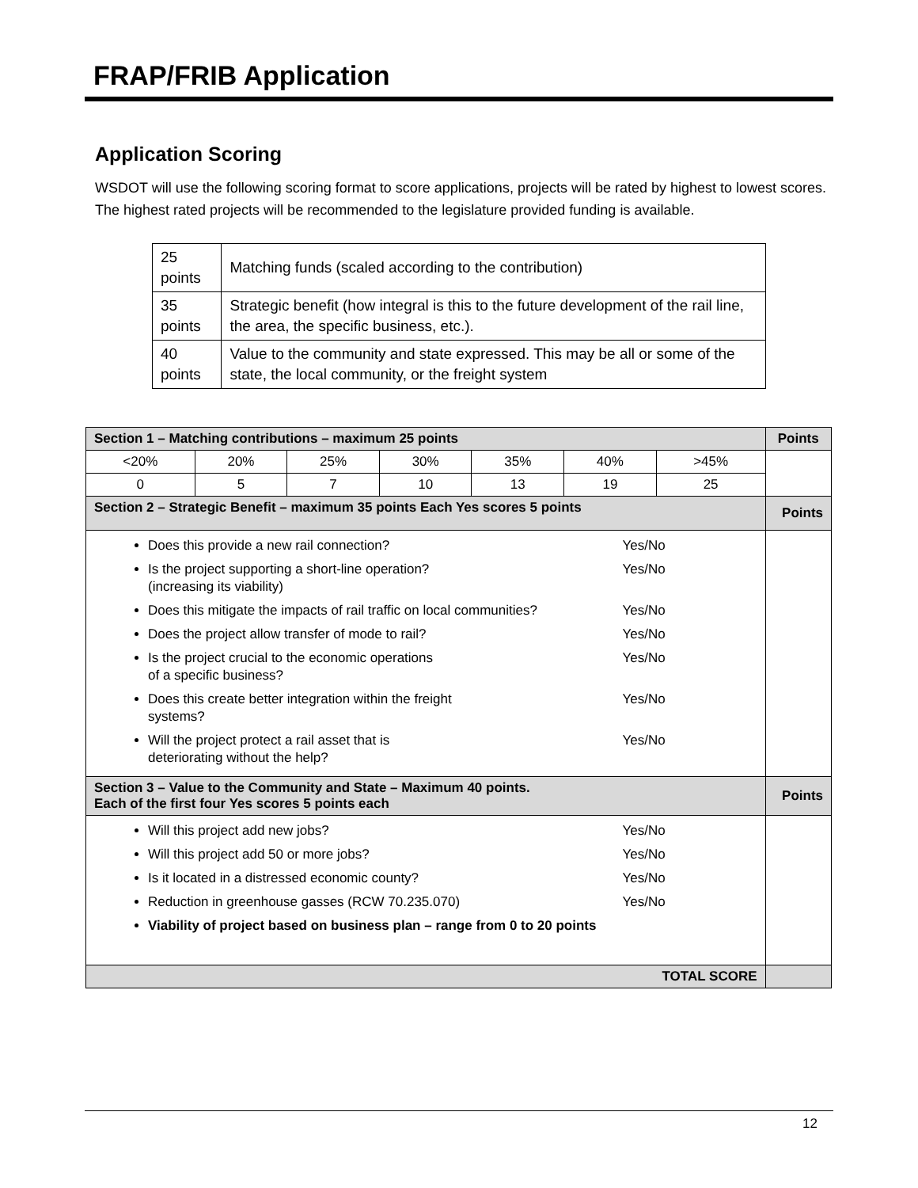FRAP/FRIB Application
Application Scoring
WSDOT will use the following scoring format to score applications, projects will be rated by highest to lowest scores. The highest rated projects will be recommended to the legislature provided funding is available.
| 25 points | Matching funds (scaled according to the contribution) |
| 35 points | Strategic benefit (how integral is this to the future development of the rail line, the area, the specific business, etc.). |
| 40 points | Value to the community and state expressed. This may be all or some of the state, the local community, or the freight system |
| Section 1 – Matching contributions – maximum 25 points | | | | | | | Points |
| --- | --- | --- | --- | --- | --- | --- | --- |
| <20% | 20% | 25% | 30% | 35% | 40% | >45% | |
| 0 | 5 | 7 | 10 | 13 | 19 | 25 | |
| Section 2 – Strategic Benefit – maximum 35 points Each Yes scores 5 points | | | | | | | Points |
| Yes/No Does this provide a new rail connection? Yes/No Is the project supporting a short-line operation? (increasing its viability) Yes/No Does this mitigate the impacts of rail traffic on local communities? Yes/No Does the project allow transfer of mode to rail? Yes/No Is the project crucial to the economic operations of a specific business? Yes/No Does this create better integration within the freight systems? Yes/No Will the project protect a rail asset that is deteriorating without the help? | | | | | | | |
| Section 3 – Value to the Community and State – Maximum 40 points. Each of the first four Yes scores 5 points each | | | | | | | Points |
| Yes/No Will this project add new jobs? Yes/No Will this project add 50 or more jobs? Yes/No Is it located in a distressed economic county? Yes/No Reduction in greenhouse gasses (RCW 70.235.070) Viability of project based on business plan – range from 0 to 20 points | | | | | | | |
| TOTAL SCORE | | | | | | | |
12